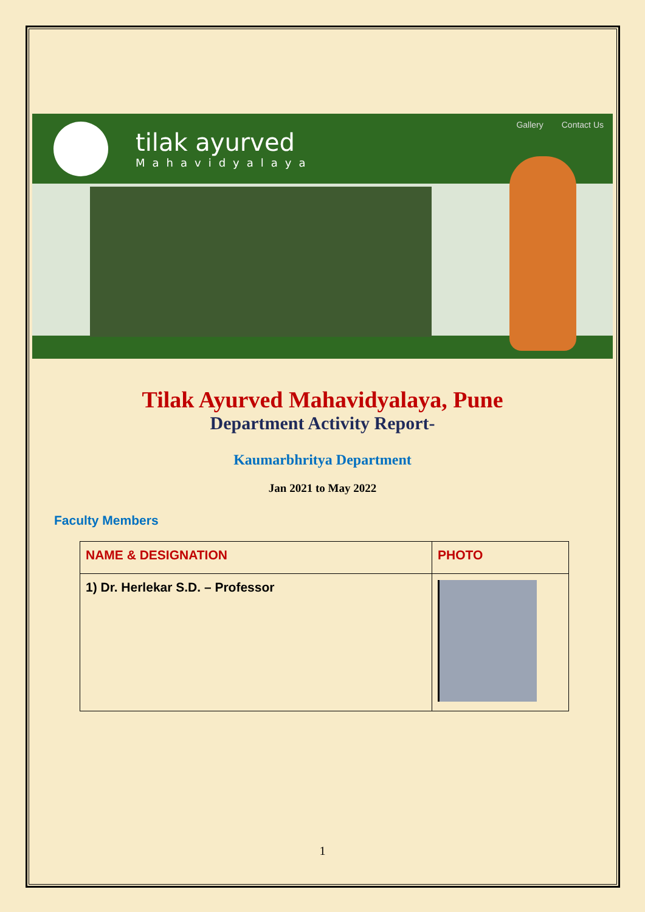tilak ayurved
Mahavidyalaya
Gallery Contact Us
Tilak Ayurved Mahavidyalaya, Pune
Department Activity Report-
Kaumarbhritya Department
Jan 2021 to May 2022
Faculty Members
| NAME & DESIGNATION | PHOTO |
| --- | --- |
| 1) Dr. Herlekar S.D. – Professor | |
1